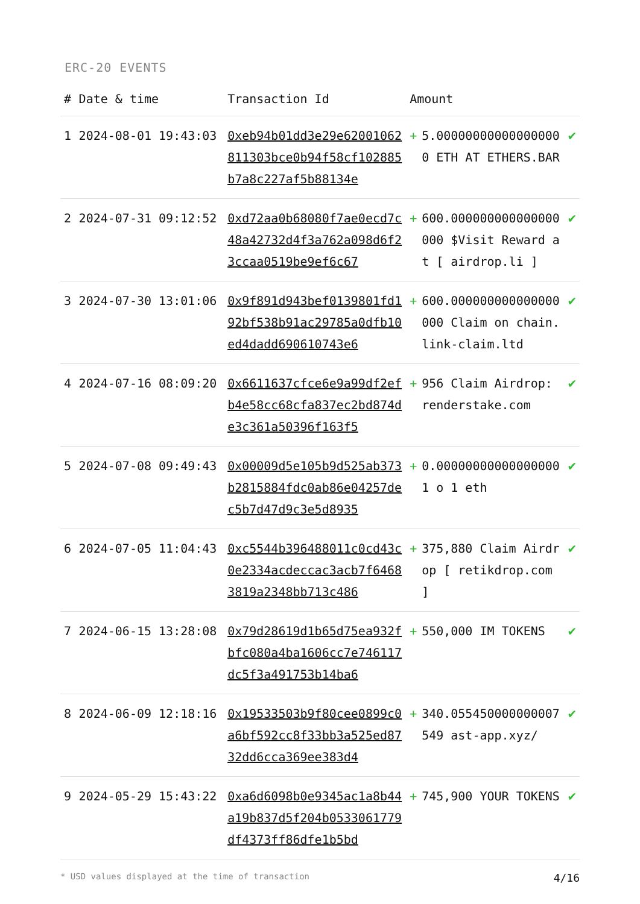ERC-20 EVENTS
| # | Date & time | Transaction Id | Amount | | |
| --- | --- | --- | --- | --- | --- |
| 1 | 2024-08-01 19:43:03 | 0xeb94b01dd3e29e62001062811303bce0b94f58cf102885b7a8c227af5b88134e | + | 5.000000000000000000 ETH AT ETHERS.BAR | ✔ |
| 2 | 2024-07-31 09:12:52 | 0xd72aa0b68080f7ae0ecd7c48a42732d4f3a762a098d6f23ccaa0519be9ef6c67 | + | 600.000000000000000000 $Visit Reward at [ airdrop.li ] | ✔ |
| 3 | 2024-07-30 13:01:06 | 0x9f891d943bef0139801fd192bf538b91ac29785a0dfb10ed4dadd690610743e6 | + | 600.000000000000000000 Claim on chain.link-claim.ltd | ✔ |
| 4 | 2024-07-16 08:09:20 | 0x6611637cfce6e9a99df2efb4e58cc68cfa837ec2bd874de3c361a50396f163f5 | + | 956 Claim Airdrop: renderstake.com | ✔ |
| 5 | 2024-07-08 09:49:43 | 0x00009d5e105b9d525ab373b2815884fdc0ab86e04257dec5b7d47d9c3e5d8935 | + | 0.000000000000000001 o 1 eth | ✔ |
| 6 | 2024-07-05 11:04:43 | 0xc5544b396488011c0cd43c0e2334acdeccac3acb7f64683819a2348bb713c486 | + | 375,880 Claim Airdrop [ retikdrop.com ] | ✔ |
| 7 | 2024-06-15 13:28:08 | 0x79d28619d1b65d75ea932fbfc080a4ba1606cc7e746117dc5f3a491753b14ba6 | + | 550,000 IM TOKENS | ✔ |
| 8 | 2024-06-09 12:18:16 | 0x19533503b9f80cee0899c0a6bf592cc8f33bb3a525ed8732dd6cca369ee383d4 | + | 340.055450000000007549 ast-app.xyz/ | ✔ |
| 9 | 2024-05-29 15:43:22 | 0xa6d6098b0e9345ac1a8b44a19b837d5f204b0533061779df4373ff86dfe1b5bd | + | 745,900 YOUR TOKENS | ✔ |
* USD values displayed at the time of transaction 4/16